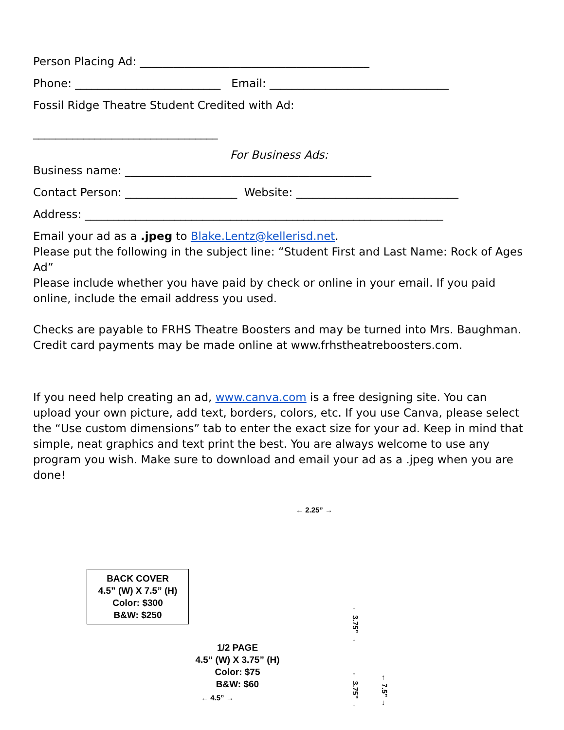Person Placing Ad: _________________________________________
Phone: __________________________ Email: ________________________________
Fossil Ridge Theatre Student Credited with Ad:
_________________________________
For Business Ads:
Business name: ____________________________________________
Contact Person: ____________________ Website: _____________________________
Address: ________________________________________________________________
Email your ad as a .jpeg to Blake.Lentz@kellerisd.net.
Please put the following in the subject line: “Student First and Last Name: Rock of Ages Ad”
Please include whether you have paid by check or online in your email. If you paid online, include the email address you used.
Checks are payable to FRHS Theatre Boosters and may be turned into Mrs. Baughman. Credit card payments may be made online at www.frhstheatreboosters.com.
If you need help creating an ad, www.canva.com is a free designing site. You can upload your own picture, add text, borders, colors, etc. If you use Canva, please select the “Use custom dimensions” tab to enter the exact size for your ad. Keep in mind that simple, neat graphics and text print the best. You are always welcome to use any program you wish. Make sure to download and email your ad as a .jpeg when you are done!
← 2.25” →
BACK COVER
4.5” (W) X 7.5” (H)
Color: $300
B&W: $250
1/2 PAGE
4.5” (W) X 3.75” (H)
Color: $75
B&W: $60
← 4.5” →
← 3.75” →
← 3.75” →
← 7.5” →